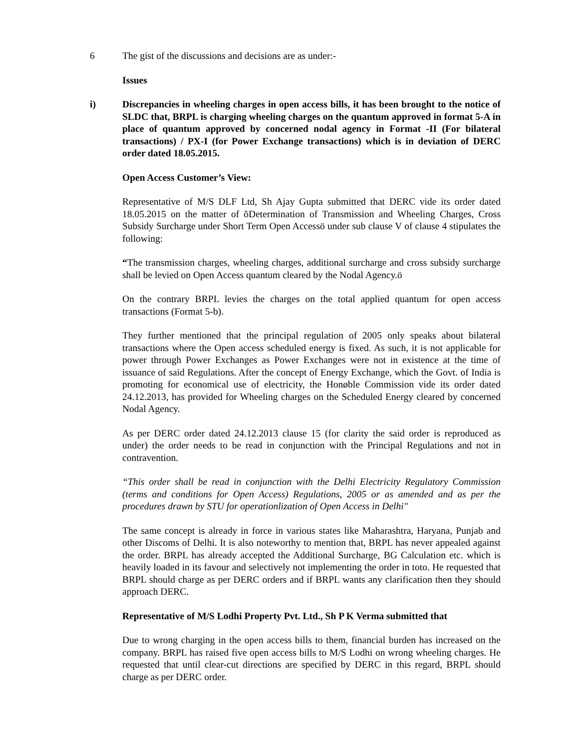6 The gist of the discussions and decisions are as under:-
Issues
i) Discrepancies in wheeling charges in open access bills, it has been brought to the notice of SLDC that, BRPL is charging wheeling charges on the quantum approved in format 5-A in place of quantum approved by concerned nodal agency in Format -II (For bilateral transactions) / PX-I (for Power Exchange transactions) which is in deviation of DERC order dated 18.05.2015.
Open Access Customer’s View:
Representative of M/S DLF Ltd, Sh Ajay Gupta submitted that DERC vide its order dated 18.05.2015 on the matter of õDetermination of Transmission and Wheeling Charges, Cross Subsidy Surcharge under Short Term Open Accessö under sub clause V of clause 4 stipulates the following:
“The transmission charges, wheeling charges, additional surcharge and cross subsidy surcharge shall be levied on Open Access quantum cleared by the Nodal Agency.ö
On the contrary BRPL levies the charges on the total applied quantum for open access transactions (Format 5-b).
They further mentioned that the principal regulation of 2005 only speaks about bilateral transactions where the Open access scheduled energy is fixed. As such, it is not applicable for power through Power Exchanges as Power Exchanges were not in existence at the time of issuance of said Regulations. After the concept of Energy Exchange, which the Govt. of India is promoting for economical use of electricity, the Honøble Commission vide its order dated 24.12.2013, has provided for Wheeling charges on the Scheduled Energy cleared by concerned Nodal Agency.
As per DERC order dated 24.12.2013 clause 15 (for clarity the said order is reproduced as under) the order needs to be read in conjunction with the Principal Regulations and not in contravention.
“This order shall be read in conjunction with the Delhi Electricity Regulatory Commission (terms and conditions for Open Access) Regulations, 2005 or as amended and as per the procedures drawn by STU for operationlization of Open Access in Delhi"
The same concept is already in force in various states like Maharashtra, Haryana, Punjab and other Discoms of Delhi. It is also noteworthy to mention that, BRPL has never appealed against the order. BRPL has already accepted the Additional Surcharge, BG Calculation etc. which is heavily loaded in its favour and selectively not implementing the order in toto. He requested that BRPL should charge as per DERC orders and if BRPL wants any clarification then they should approach DERC.
Representative of M/S Lodhi Property Pvt. Ltd., Sh P K Verma submitted that
Due to wrong charging in the open access bills to them, financial burden has increased on the company. BRPL has raised five open access bills to M/S Lodhi on wrong wheeling charges. He requested that until clear-cut directions are specified by DERC in this regard, BRPL should charge as per DERC order.